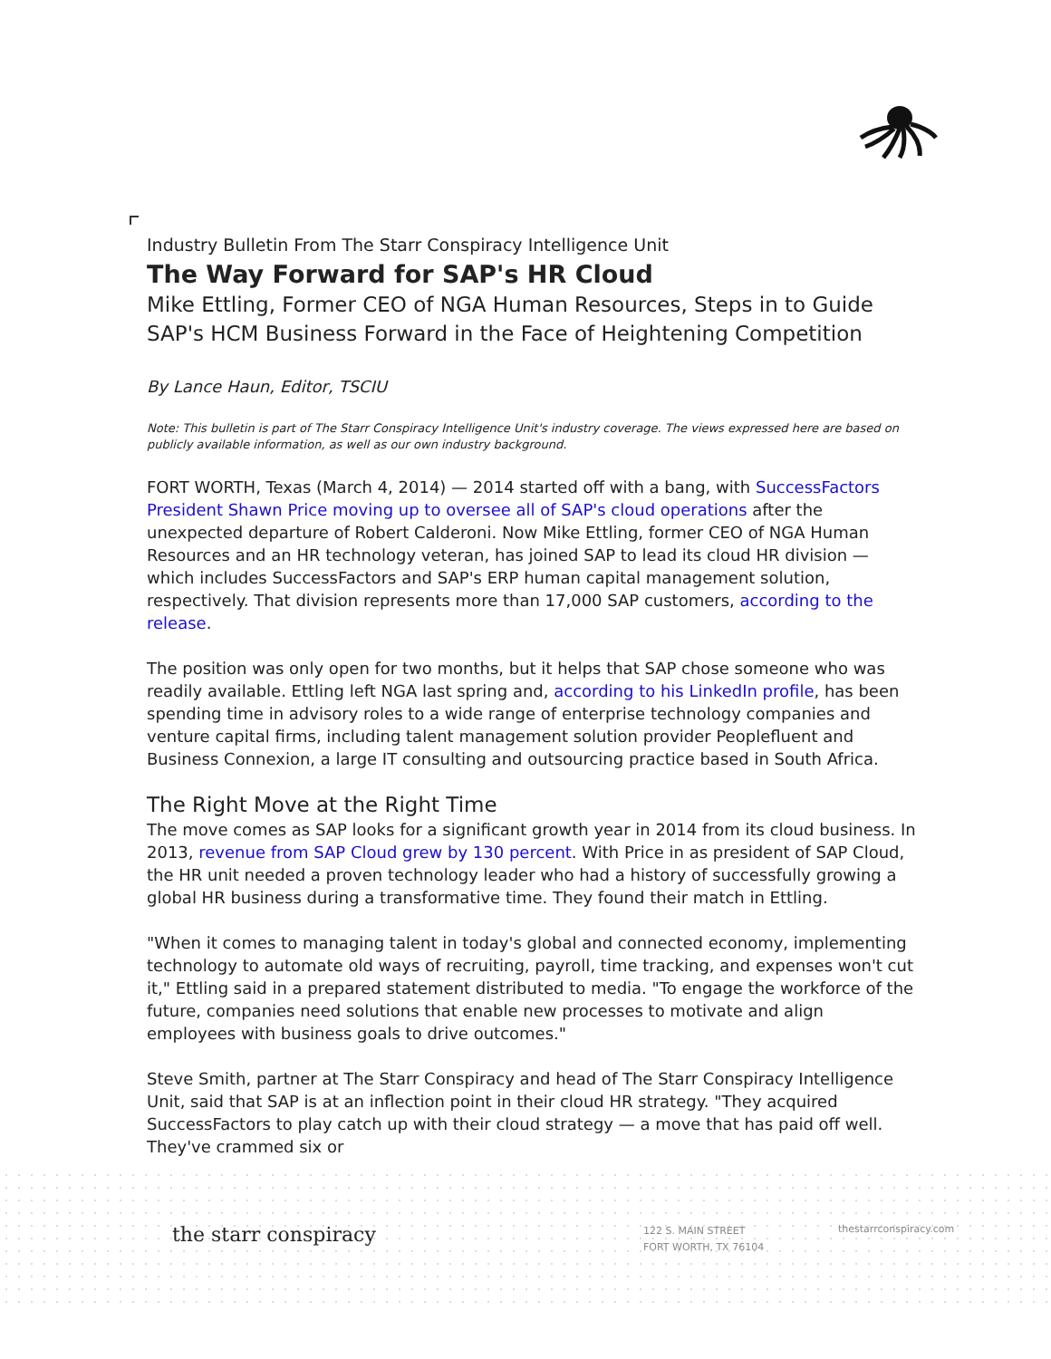Industry Bulletin From The Starr Conspiracy Intelligence Unit
The Way Forward for SAP's HR Cloud
Mike Ettling, Former CEO of NGA Human Resources, Steps in to Guide SAP's HCM Business Forward in the Face of Heightening Competition
By Lance Haun, Editor, TSCIU
Note: This bulletin is part of The Starr Conspiracy Intelligence Unit's industry coverage. The views expressed here are based on publicly available information, as well as our own industry background.
FORT WORTH, Texas (March 4, 2014) — 2014 started off with a bang, with SuccessFactors President Shawn Price moving up to oversee all of SAP's cloud operations after the unexpected departure of Robert Calderoni. Now Mike Ettling, former CEO of NGA Human Resources and an HR technology veteran, has joined SAP to lead its cloud HR division — which includes SuccessFactors and SAP's ERP human capital management solution, respectively. That division represents more than 17,000 SAP customers, according to the release.
The position was only open for two months, but it helps that SAP chose someone who was readily available. Ettling left NGA last spring and, according to his LinkedIn profile, has been spending time in advisory roles to a wide range of enterprise technology companies and venture capital firms, including talent management solution provider Peoplefluent and Business Connexion, a large IT consulting and outsourcing practice based in South Africa.
The Right Move at the Right Time
The move comes as SAP looks for a significant growth year in 2014 from its cloud business. In 2013, revenue from SAP Cloud grew by 130 percent. With Price in as president of SAP Cloud, the HR unit needed a proven technology leader who had a history of successfully growing a global HR business during a transformative time. They found their match in Ettling.
"When it comes to managing talent in today's global and connected economy, implementing technology to automate old ways of recruiting, payroll, time tracking, and expenses won't cut it," Ettling said in a prepared statement distributed to media. "To engage the workforce of the future, companies need solutions that enable new processes to motivate and align employees with business goals to drive outcomes."
Steve Smith, partner at The Starr Conspiracy and head of The Starr Conspiracy Intelligence Unit, said that SAP is at an inflection point in their cloud HR strategy. "They acquired SuccessFactors to play catch up with their cloud strategy — a move that has paid off well. They've crammed six or
the starr conspiracy
122 S. MAIN STREET
FORT WORTH, TX 76104
thestarrconspiracy.com